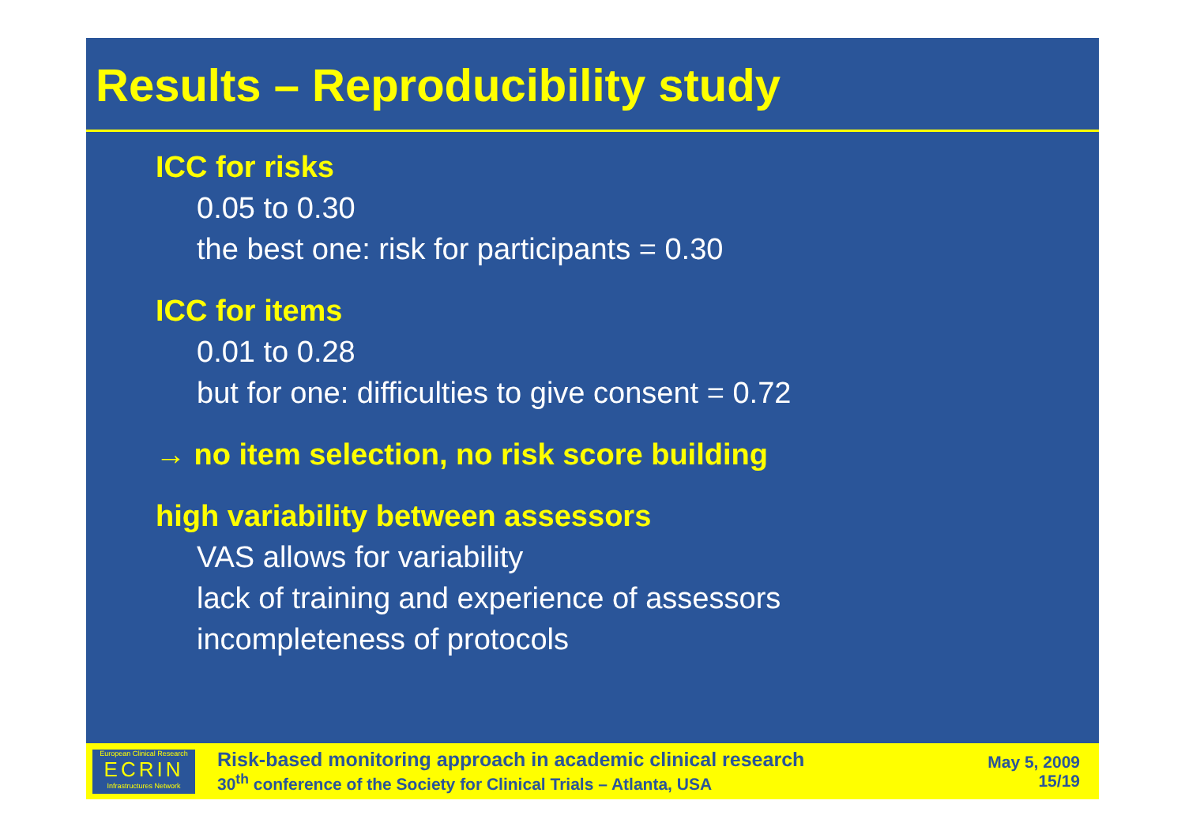Results – Reproducibility study
ICC for risks
0.05 to 0.30
the best one: risk for participants = 0.30
ICC for items
0.01 to 0.28
but for one: difficulties to give consent = 0.72
→ no item selection, no risk score building
high variability between assessors
VAS allows for variability
lack of training and experience of assessors
incompleteness of protocols
European Clinical Research
ECRIN
Infrastructures Network
Risk-based monitoring approach in academic clinical research
30<sup>th</sup> conference of the Society for Clinical Trials – Atlanta, USA
May 5, 2009
15/19